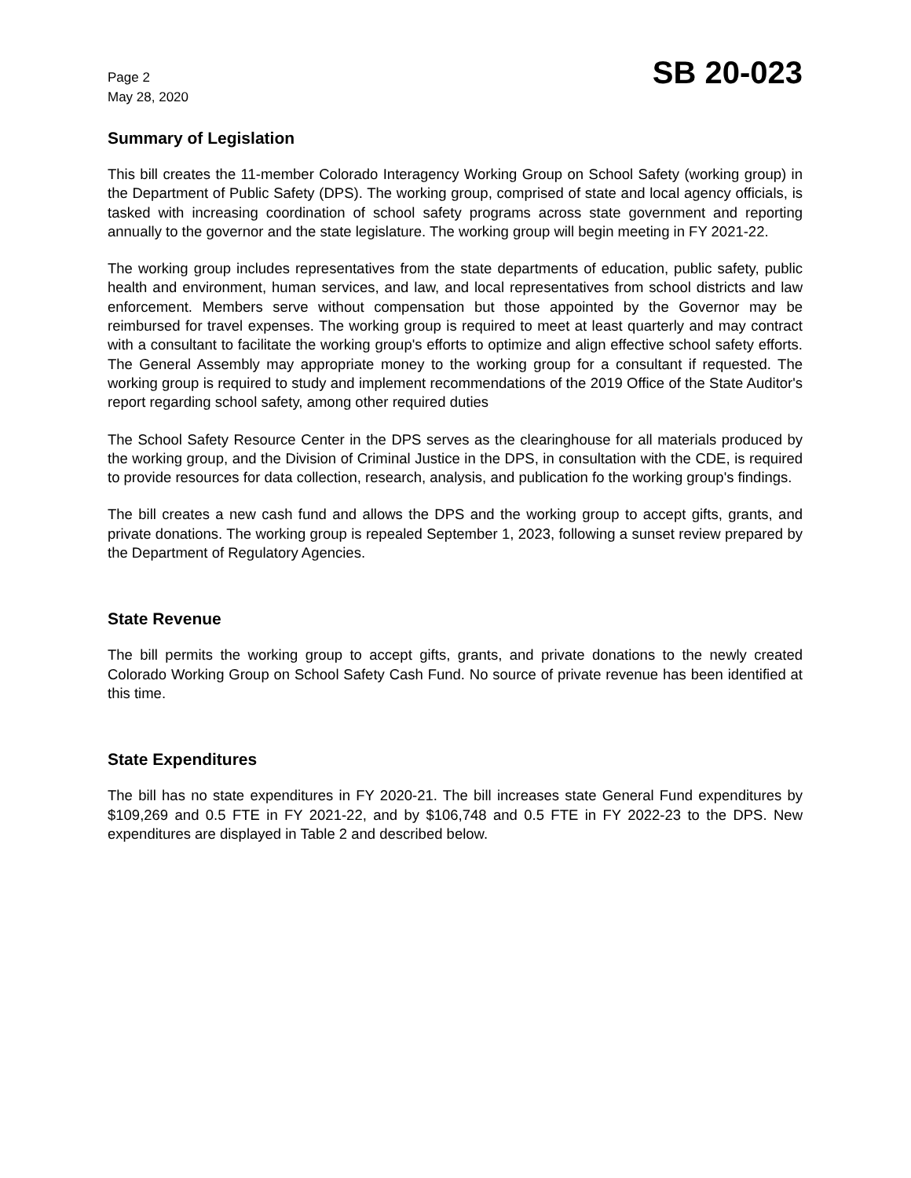Page 2
May 28, 2020
SB 20-023
Summary of Legislation
This bill creates the 11-member Colorado Interagency Working Group on School Safety (working group) in the Department of Public Safety (DPS). The working group, comprised of state and local agency officials, is tasked with increasing coordination of school safety programs across state government and reporting annually to the governor and the state legislature. The working group will begin meeting in FY 2021-22.
The working group includes representatives from the state departments of education, public safety, public health and environment, human services, and law, and local representatives from school districts and law enforcement. Members serve without compensation but those appointed by the Governor may be reimbursed for travel expenses. The working group is required to meet at least quarterly and may contract with a consultant to facilitate the working group's efforts to optimize and align effective school safety efforts. The General Assembly may appropriate money to the working group for a consultant if requested. The working group is required to study and implement recommendations of the 2019 Office of the State Auditor's report regarding school safety, among other required duties
The School Safety Resource Center in the DPS serves as the clearinghouse for all materials produced by the working group, and the Division of Criminal Justice in the DPS, in consultation with the CDE, is required to provide resources for data collection, research, analysis, and publication fo the working group's findings.
The bill creates a new cash fund and allows the DPS and the working group to accept gifts, grants, and private donations. The working group is repealed September 1, 2023, following a sunset review prepared by the Department of Regulatory Agencies.
State Revenue
The bill permits the working group to accept gifts, grants, and private donations to the newly created Colorado Working Group on School Safety Cash Fund. No source of private revenue has been identified at this time.
State Expenditures
The bill has no state expenditures in FY 2020-21. The bill increases state General Fund expenditures by $109,269 and 0.5 FTE in FY 2021-22, and by $106,748 and 0.5 FTE in FY 2022-23 to the DPS. New expenditures are displayed in Table 2 and described below.